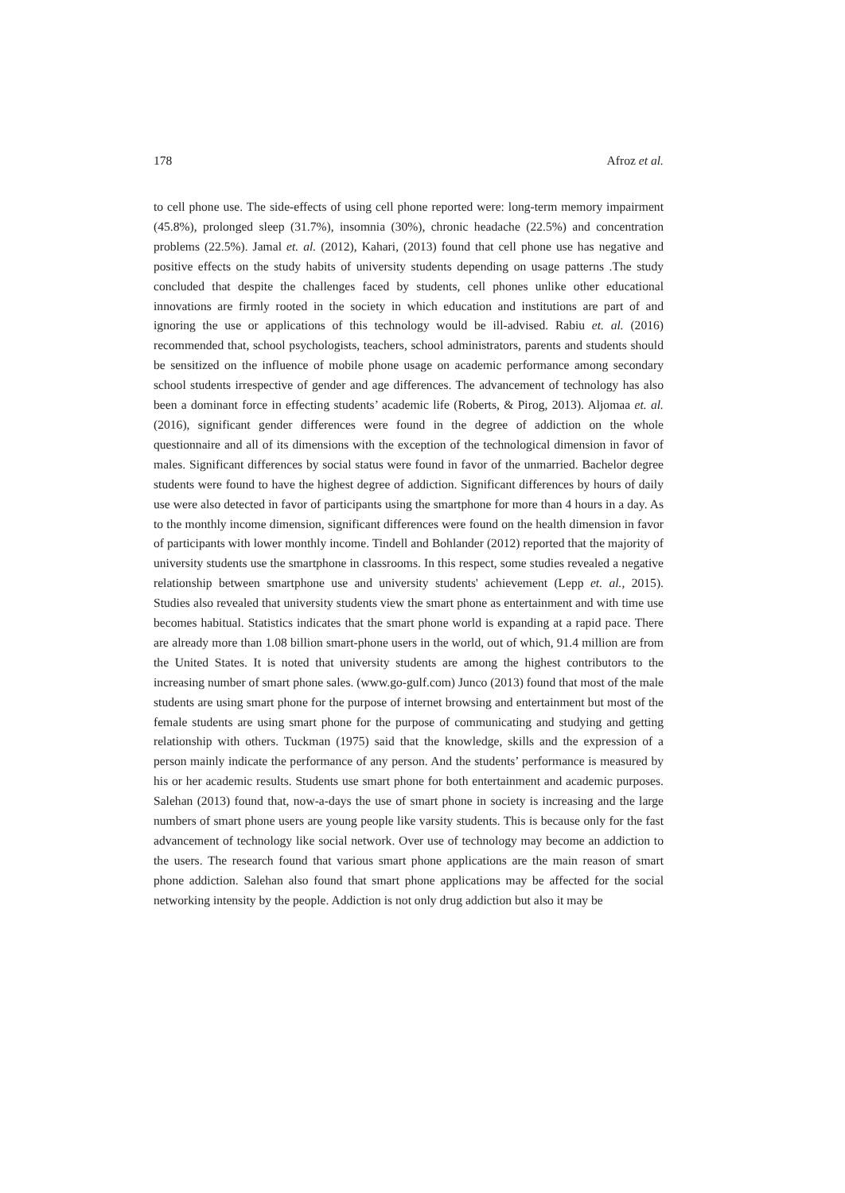178 Afroz et al.
to cell phone use. The side-effects of using cell phone reported were: long-term memory impairment (45.8%), prolonged sleep (31.7%), insomnia (30%), chronic headache (22.5%) and concentration problems (22.5%). Jamal et. al. (2012), Kahari, (2013) found that cell phone use has negative and positive effects on the study habits of university students depending on usage patterns .The study concluded that despite the challenges faced by students, cell phones unlike other educational innovations are firmly rooted in the society in which education and institutions are part of and ignoring the use or applications of this technology would be ill-advised. Rabiu et. al. (2016) recommended that, school psychologists, teachers, school administrators, parents and students should be sensitized on the influence of mobile phone usage on academic performance among secondary school students irrespective of gender and age differences. The advancement of technology has also been a dominant force in effecting students’ academic life (Roberts, & Pirog, 2013). Aljomaa et. al. (2016), significant gender differences were found in the degree of addiction on the whole questionnaire and all of its dimensions with the exception of the technological dimension in favor of males. Significant differences by social status were found in favor of the unmarried. Bachelor degree students were found to have the highest degree of addiction. Significant differences by hours of daily use were also detected in favor of participants using the smartphone for more than 4 hours in a day. As to the monthly income dimension, significant differences were found on the health dimension in favor of participants with lower monthly income. Tindell and Bohlander (2012) reported that the majority of university students use the smartphone in classrooms. In this respect, some studies revealed a negative relationship between smartphone use and university students' achievement (Lepp et. al., 2015). Studies also revealed that university students view the smart phone as entertainment and with time use becomes habitual. Statistics indicates that the smart phone world is expanding at a rapid pace. There are already more than 1.08 billion smart-phone users in the world, out of which, 91.4 million are from the United States. It is noted that university students are among the highest contributors to the increasing number of smart phone sales. (www.go-gulf.com) Junco (2013) found that most of the male students are using smart phone for the purpose of internet browsing and entertainment but most of the female students are using smart phone for the purpose of communicating and studying and getting relationship with others. Tuckman (1975) said that the knowledge, skills and the expression of a person mainly indicate the performance of any person. And the students’ performance is measured by his or her academic results. Students use smart phone for both entertainment and academic purposes. Salehan (2013) found that, now-a-days the use of smart phone in society is increasing and the large numbers of smart phone users are young people like varsity students. This is because only for the fast advancement of technology like social network. Over use of technology may become an addiction to the users. The research found that various smart phone applications are the main reason of smart phone addiction. Salehan also found that smart phone applications may be affected for the social networking intensity by the people. Addiction is not only drug addiction but also it may be